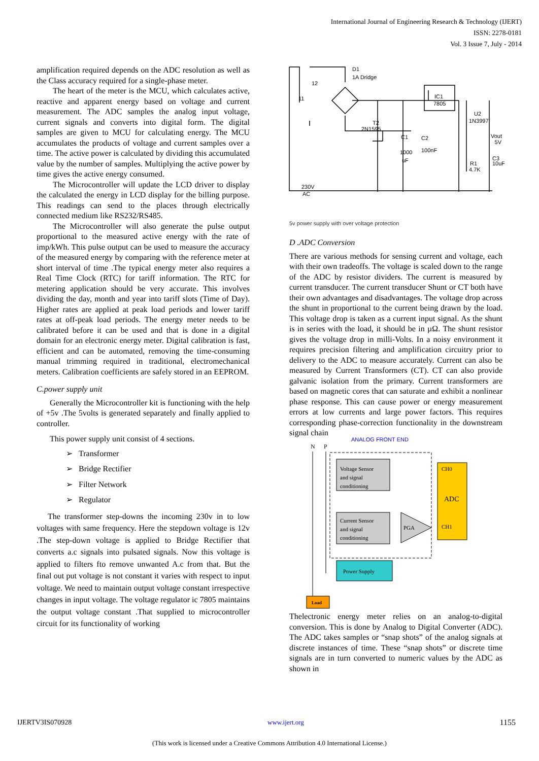International Journal of Engineering Research & Technology (IJERT)
ISSN: 2278-0181
Vol. 3 Issue 7, July - 2014
amplification required depends on the ADC resolution as well as the Class accuracy required for a single-phase meter.
The heart of the meter is the MCU, which calculates active, reactive and apparent energy based on voltage and current measurement. The ADC samples the analog input voltage, current signals and converts into digital form. The digital samples are given to MCU for calculating energy. The MCU accumulates the products of voltage and current samples over a time. The active power is calculated by dividing this accumulated value by the number of samples. Multiplying the active power by time gives the active energy consumed.
The Microcontroller will update the LCD driver to display the calculated the energy in LCD display for the billing purpose. This readings can send to the places through electrically connected medium like RS232/RS485.
The Microcontroller will also generate the pulse output proportional to the measured active energy with the rate of imp/kWh. This pulse output can be used to measure the accuracy of the measured energy by comparing with the reference meter at short interval of time .The typical energy meter also requires a Real Time Clock (RTC) for tariff information. The RTC for metering application should be very accurate. This involves dividing the day, month and year into tariff slots (Time of Day). Higher rates are applied at peak load periods and lower tariff rates at off-peak load periods. The energy meter needs to be calibrated before it can be used and that is done in a digital domain for an electronic energy meter. Digital calibration is fast, efficient and can be automated, removing the time-consuming manual trimming required in traditional, electromechanical meters. Calibration coefficients are safely stored in an EEPROM.
C.power supply unit
Generally the Microcontroller kit is functioning with the help of +5v .The 5volts is generated separately and finally applied to controller.
This power supply unit consist of 4 sections.
➢ Transformer
➢ Bridge Rectifier
➢ Filter Network
➢ Regulator
The transformer step-downs the incoming 230v in to low voltages with same frequency. Here the stepdown voltage is 12v .The step-down voltage is applied to Bridge Rectifier that converts a.c signals into pulsated signals. Now this voltage is applied to filters fto remove unwanted A.c from that. But the final out put voltage is not constant it varies with respect to input voltage. We need to maintain output voltage constant irrespective changes in input voltage. The voltage regulator ic 7805 maintains the output voltage constant .That supplied to microcontroller circuit for its functionality of working
D1
1A Dridge
IC1
7805
U2
1N3997
Vout
5V
T2
2N1595
C1
C2
1000
uF
100nF
R1
4.7K
C3
10uF
230V
AC
12
11
5v power supply with over voltage protection
D .ADC Conversion
There are various methods for sensing current and voltage, each with their own tradeoffs. The voltage is scaled down to the range of the ADC by resistor dividers. The current is measured by current transducer. The current transducer Shunt or CT both have their own advantages and disadvantages. The voltage drop across the shunt in proportional to the current being drawn by the load. This voltage drop is taken as a current input signal. As the shunt is in series with the load, it should be in µΩ. The shunt resistor gives the voltage drop in milli-Volts. In a noisy environment it requires precision filtering and amplification circuitry prior to delivery to the ADC to measure accurately. Current can also be measured by Current Transformers (CT). CT can also provide galvanic isolation from the primary. Current transformers are based on magnetic cores that can saturate and exhibit a nonlinear phase response. This can cause power or energy measurement errors at low currents and large power factors. This requires corresponding phase-correction functionality in the downstream signal chain
ANALOG FRONT END
N
P
Voltage Sensor
and signal
conditioning
Current Sensor
and signal
conditioning
PGA
CH0
ADC
CH1
Power Supply
Load
Thelectronic energy meter relies on an analog-to-digital conversion. This is done by Analog to Digital Converter (ADC). The ADC takes samples or “snap shots” of the analog signals at discrete instances of time. These “snap shots” or discrete time signals are in turn converted to numeric values by the ADC as shown in
IJERTV3IS070928 www.ijert.org 1155
(This work is licensed under a Creative Commons Attribution 4.0 International License.)